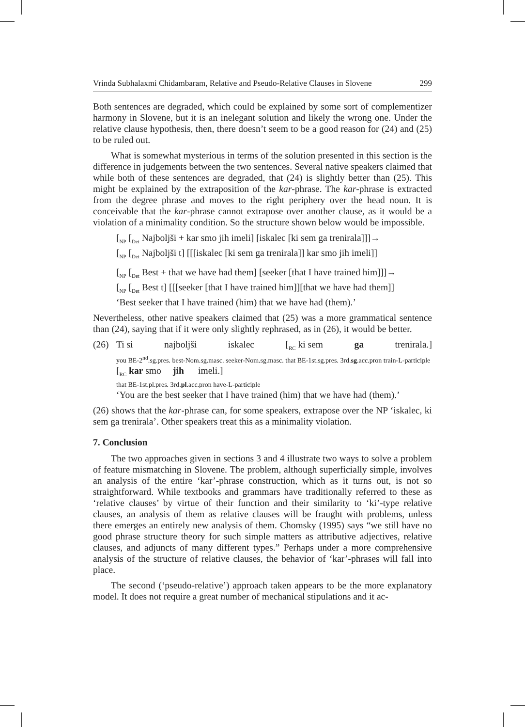Vrinda Subhalaxmi Chidambaram, Relative and Pseudo-Relative Clauses in Slovene 299
Both sentences are degraded, which could be explained by some sort of complementizer harmony in Slovene, but it is an inelegant solution and likely the wrong one. Under the relative clause hypothesis, then, there doesn’t seem to be a good reason for (24) and (25) to be ruled out.
What is somewhat mysterious in terms of the solution presented in this section is the difference in judgements between the two sentences. Several native speakers claimed that while both of these sentences are degraded, that (24) is slightly better than (25). This might be explained by the extraposition of the kar-phrase. The kar-phrase is extracted from the degree phrase and moves to the right periphery over the head noun. It is conceivable that the kar-phrase cannot extrapose over another clause, as it would be a violation of a minimality condition. So the structure shown below would be impossible.
[<sub>NP</sub> [<sub>Det</sub> Najboljši + kar smo jih imeli] [iskalec [ki sem ga trenirala]]]→
[<sub>NP</sub> [<sub>Det</sub> Najboljši t] [[[iskalec [ki sem ga trenirala]] kar smo jih imeli]]
[<sub>NP</sub> [<sub>Det</sub> Best + that we have had them] [seeker [that I have trained him]]]→
[<sub>NP</sub> [<sub>Det</sub> Best t] [[[seeker [that I have trained him]][that we have had them]]
‘Best seeker that I have trained (him) that we have had (them).’
Nevertheless, other native speakers claimed that (25) was a more grammatical sentence than (24), saying that if it were only slightly rephrased, as in (26), it would be better.
(26) Ti si najboljši iskalec [<sub>RC</sub> ki sem ga trenirala.]
you BE-2<sup>nd</sup>.sg.pres. best-Nom.sg.masc. seeker-Nom.sg.masc. that BE-1st.sg.pres. 3rd.sg.acc.pron train-L-participle
[<sub>RC</sub> kar smo jih imeli.]
that BE-1st.pl.pres. 3rd.pl.acc.pron have-L-participle
‘You are the best seeker that I have trained (him) that we have had (them).’
(26) shows that the kar-phrase can, for some speakers, extrapose over the NP ‘iskalec, ki sem ga trenirala’. Other speakers treat this as a minimality violation.
7. Conclusion
The two approaches given in sections 3 and 4 illustrate two ways to solve a problem of feature mismatching in Slovene. The problem, although superficially simple, involves an analysis of the entire ‘kar’-phrase construction, which as it turns out, is not so straightforward. While textbooks and grammars have traditionally referred to these as ‘relative clauses’ by virtue of their function and their similarity to ‘ki’-type relative clauses, an analysis of them as relative clauses will be fraught with problems, unless there emerges an entirely new analysis of them. Chomsky (1995) says “we still have no good phrase structure theory for such simple matters as attributive adjectives, relative clauses, and adjuncts of many different types.” Perhaps under a more comprehensive analysis of the structure of relative clauses, the behavior of ‘kar’-phrases will fall into place.
The second (‘pseudo-relative’) approach taken appears to be the more explanatory model. It does not require a great number of mechanical stipulations and it ac-